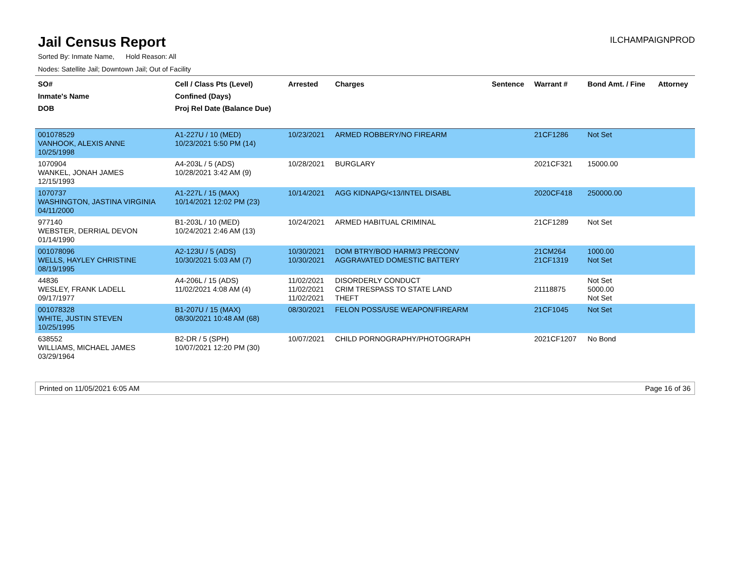Jail Census Report
ILCHAMPAIGNPROD
Sorted By: Inmate Name, Hold Reason: All
Nodes: Satellite Jail; Downtown Jail; Out of Facility
| SO# Inmate's Name DOB | Cell / Class Pts (Level) Confined (Days) Proj Rel Date (Balance Due) | Arrested | Charges | Sentence | Warrant # | Bond Amt. / Fine | Attorney |
| --- | --- | --- | --- | --- | --- | --- | --- |
| 001078529 VANHOOK, ALEXIS ANNE 10/25/1998 | A1-227U / 10 (MED) 10/23/2021 5:50 PM (14) | 10/23/2021 | ARMED ROBBERY/NO FIREARM | | 21CF1286 | Not Set | |
| 1070904 WANKEL, JONAH JAMES 12/15/1993 | A4-203L / 5 (ADS) 10/28/2021 3:42 AM (9) | 10/28/2021 | BURGLARY | | 2021CF321 | 15000.00 | |
| 1070737 WASHINGTON, JASTINA VIRGINIA 04/11/2000 | A1-227L / 15 (MAX) 10/14/2021 12:02 PM (23) | 10/14/2021 | AGG KIDNAPG/<13/INTEL DISABL | | 2020CF418 | 250000.00 | |
| 977140 WEBSTER, DERRIAL DEVON 01/14/1990 | B1-203L / 10 (MED) 10/24/2021 2:46 AM (13) | 10/24/2021 | ARMED HABITUAL CRIMINAL | | 21CF1289 | Not Set | |
| 001078096 WELLS, HAYLEY CHRISTINE 08/19/1995 | A2-123U / 5 (ADS) 10/30/2021 5:03 AM (7) | 10/30/2021 10/30/2021 | DOM BTRY/BOD HARM/3 PRECONV AGGRAVATED DOMESTIC BATTERY | | 21CM264 21CF1319 | 1000.00 Not Set | |
| 44836 WESLEY, FRANK LADELL 09/17/1977 | A4-206L / 15 (ADS) 11/02/2021 4:08 AM (4) | 11/02/2021 11/02/2021 11/02/2021 | DISORDERLY CONDUCT CRIM TRESPASS TO STATE LAND THEFT | | 21118875 | Not Set 5000.00 Not Set | |
| 001078328 WHITE, JUSTIN STEVEN 10/25/1995 | B1-207U / 15 (MAX) 08/30/2021 10:48 AM (68) | 08/30/2021 | FELON POSS/USE WEAPON/FIREARM | | 21CF1045 | Not Set | |
| 638552 WILLIAMS, MICHAEL JAMES 03/29/1964 | B2-DR / 5 (SPH) 10/07/2021 12:20 PM (30) | 10/07/2021 | CHILD PORNOGRAPHY/PHOTOGRAPH | | 2021CF1207 | No Bond | |
Printed on 11/05/2021 6:05 AM Page 16 of 36